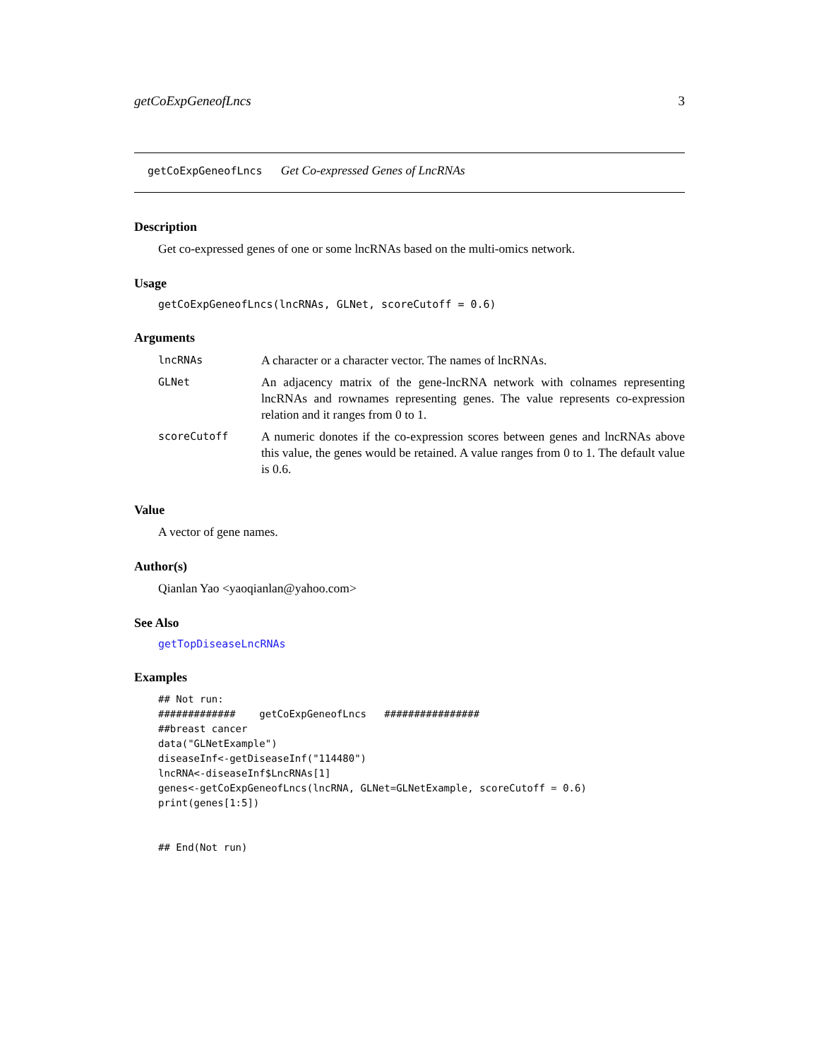getCoExpGeneofLncs 3
getCoExpGeneofLncs Get Co-expressed Genes of LncRNAs
Description
Get co-expressed genes of one or some lncRNAs based on the multi-omics network.
Usage
getCoExpGeneofLncs(lncRNAs, GLNet, scoreCutoff = 0.6)
Arguments
| lncRNAs | A character or a character vector. The names of lncRNAs. |
| GLNet | An adjacency matrix of the gene-lncRNA network with colnames representing lncRNAs and rownames representing genes. The value represents co-expression relation and it ranges from 0 to 1. |
| scoreCutoff | A numeric donotes if the co-expression scores between genes and lncRNAs above this value, the genes would be retained. A value ranges from 0 to 1. The default value is 0.6. |
Value
A vector of gene names.
Author(s)
Qianlan Yao <yaoqianlan@yahoo.com>
See Also
getTopDiseaseLncRNAs
Examples
## Not run:
#############    getCoExpGeneofLncs   ################
##breast cancer
data("GLNetExample")
diseaseInf<-getDiseaseInf("114480")
lncRNA<-diseaseInf$LncRNAs[1]
genes<-getCoExpGeneofLncs(lncRNA, GLNet=GLNetExample, scoreCutoff = 0.6)
print(genes[1:5])


## End(Not run)